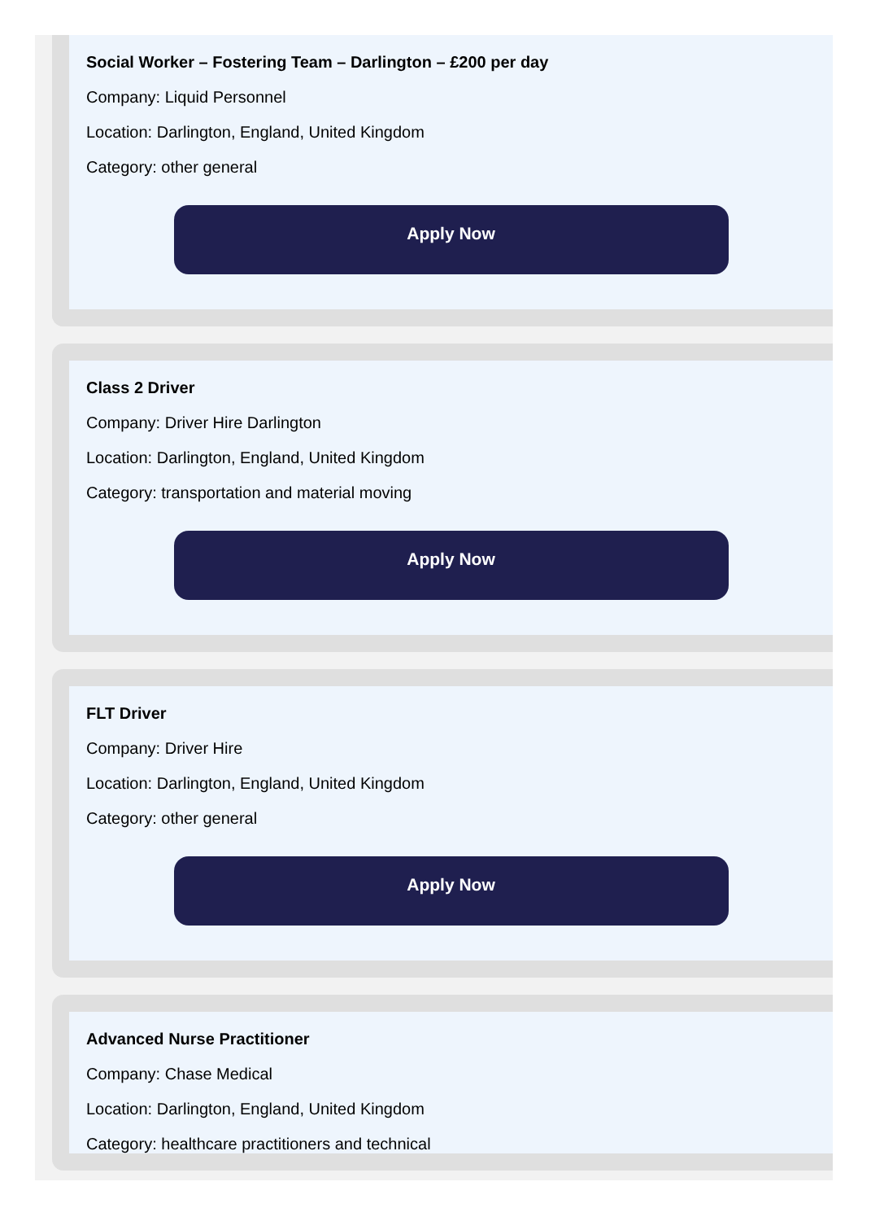Social Worker – Fostering Team – Darlington – £200 per day
Company: Liquid Personnel
Location: Darlington, England, United Kingdom
Category: other general
Apply Now
Class 2 Driver
Company: Driver Hire Darlington
Location: Darlington, England, United Kingdom
Category: transportation and material moving
Apply Now
FLT Driver
Company: Driver Hire
Location: Darlington, England, United Kingdom
Category: other general
Apply Now
Advanced Nurse Practitioner
Company: Chase Medical
Location: Darlington, England, United Kingdom
Category: healthcare practitioners and technical